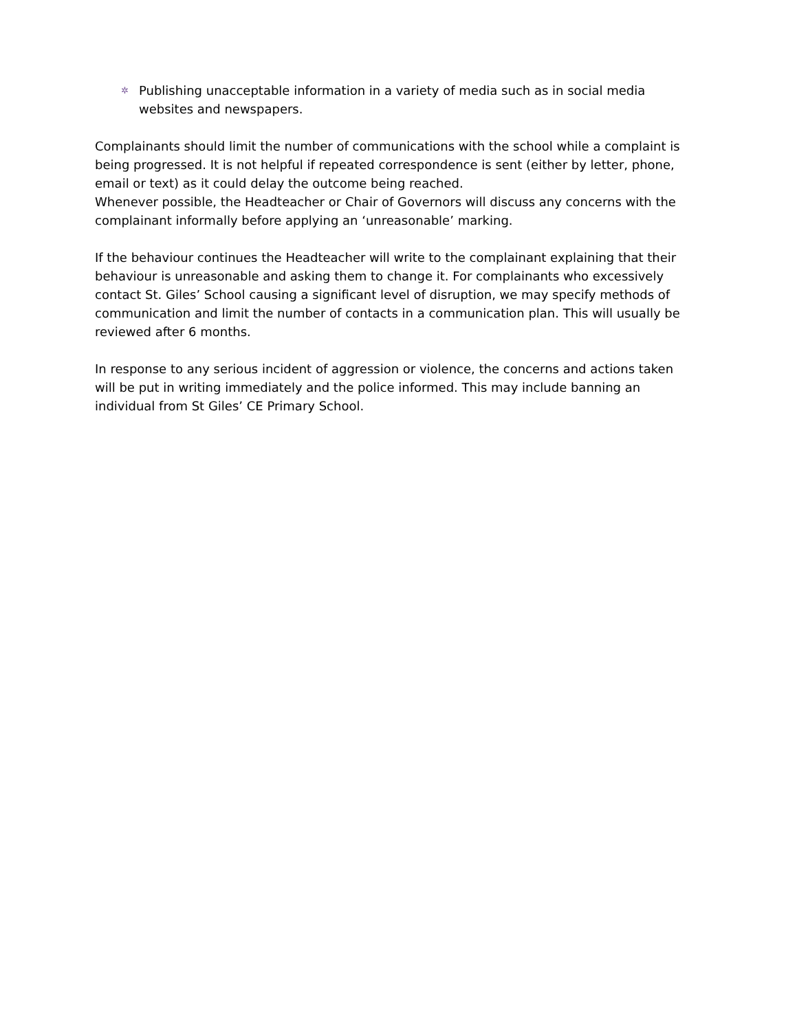✲ Publishing unacceptable information in a variety of media such as in social media websites and newspapers.
Complainants should limit the number of communications with the school while a complaint is being progressed. It is not helpful if repeated correspondence is sent (either by letter, phone, email or text) as it could delay the outcome being reached.
Whenever possible, the Headteacher or Chair of Governors will discuss any concerns with the complainant informally before applying an ‘unreasonable’ marking.
If the behaviour continues the Headteacher will write to the complainant explaining that their behaviour is unreasonable and asking them to change it. For complainants who excessively contact St. Giles’ School causing a significant level of disruption, we may specify methods of communication and limit the number of contacts in a communication plan. This will usually be reviewed after 6 months.
In response to any serious incident of aggression or violence, the concerns and actions taken will be put in writing immediately and the police informed. This may include banning an individual from St Giles’ CE Primary School.